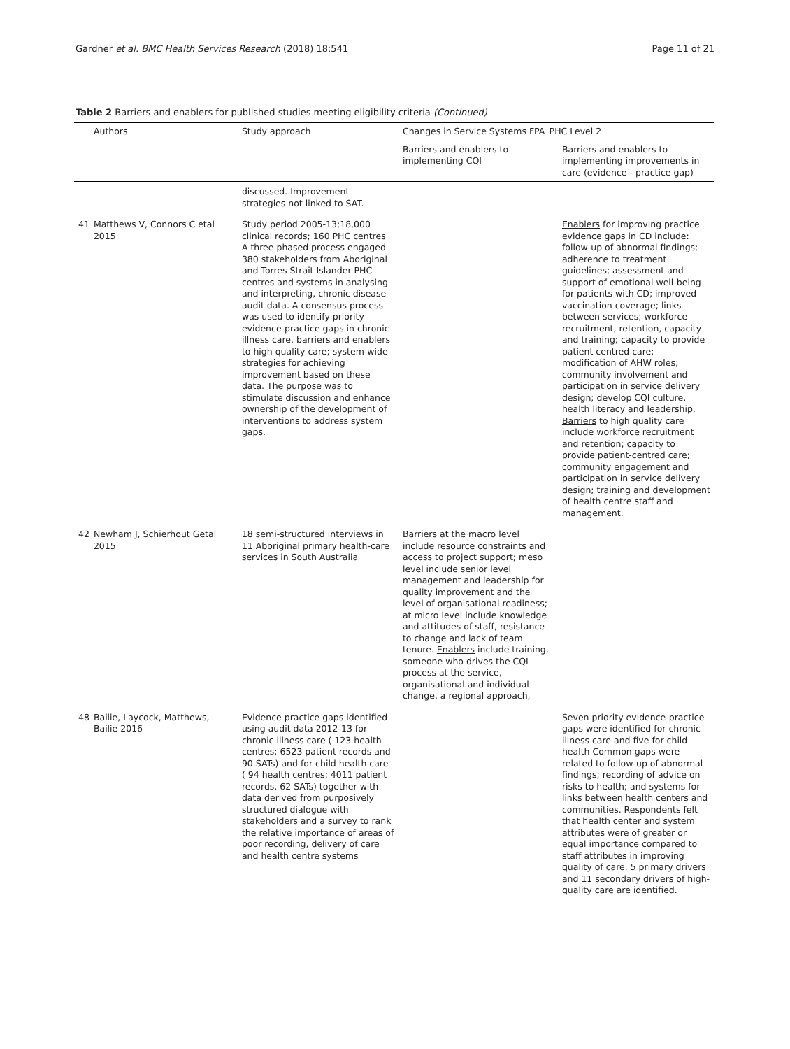Gardner et al. BMC Health Services Research (2018) 18:541 Page 11 of 21
Table 2 Barriers and enablers for published studies meeting eligibility criteria (Continued)
| | Authors | Study approach | Changes in Service Systems FPA_PHC Level 2 | |
| --- | --- | --- | --- | --- |
| | | | Barriers and enablers to implementing CQI | Barriers and enablers to implementing improvements in care (evidence - practice gap) |
| | | discussed. Improvement strategies not linked to SAT. | | |
| 41 | Matthews V, Connors C etal 2015 | Study period 2005-13;18,000 clinical records; 160 PHC centres A three phased process engaged 380 stakeholders from Aboriginal and Torres Strait Islander PHC centres and systems in analysing and interpreting, chronic disease audit data. A consensus process was used to identify priority evidence-practice gaps in chronic illness care, barriers and enablers to high quality care; system-wide strategies for achieving improvement based on these data. The purpose was to stimulate discussion and enhance ownership of the development of interventions to address system gaps. | | Enablers for improving practice evidence gaps in CD include: follow-up of abnormal findings; adherence to treatment guidelines; assessment and support of emotional well-being for patients with CD; improved vaccination coverage; links between services; workforce recruitment, retention, capacity and training; capacity to provide patient centred care; modification of AHW roles; community involvement and participation in service delivery design; develop CQI culture, health literacy and leadership. Barriers to high quality care include workforce recruitment and retention; capacity to provide patient-centred care; community engagement and participation in service delivery design; training and development of health centre staff and management. |
| 42 | Newham J, Schierhout Getal 2015 | 18 semi-structured interviews in 11 Aboriginal primary health-care services in South Australia | Barriers at the macro level include resource constraints and access to project support; meso level include senior level management and leadership for quality improvement and the level of organisational readiness; at micro level include knowledge and attitudes of staff, resistance to change and lack of team tenure. Enablers include training, someone who drives the CQI process at the service, organisational and individual change, a regional approach, | |
| 48 | Bailie, Laycock, Matthews, Bailie 2016 | Evidence practice gaps identified using audit data 2012-13 for chronic illness care ( 123 health centres; 6523 patient records and 90 SATs) and for child health care ( 94 health centres; 4011 patient records, 62 SATs) together with data derived from purposively structured dialogue with stakeholders and a survey to rank the relative importance of areas of poor recording, delivery of care and health centre systems | | Seven priority evidence-practice gaps were identified for chronic illness care and five for child health Common gaps were related to follow-up of abnormal findings; recording of advice on risks to health; and systems for links between health centers and communities. Respondents felt that health center and system attributes were of greater or equal importance compared to staff attributes in improving quality of care. 5 primary drivers and 11 secondary drivers of high-quality care are identified. |